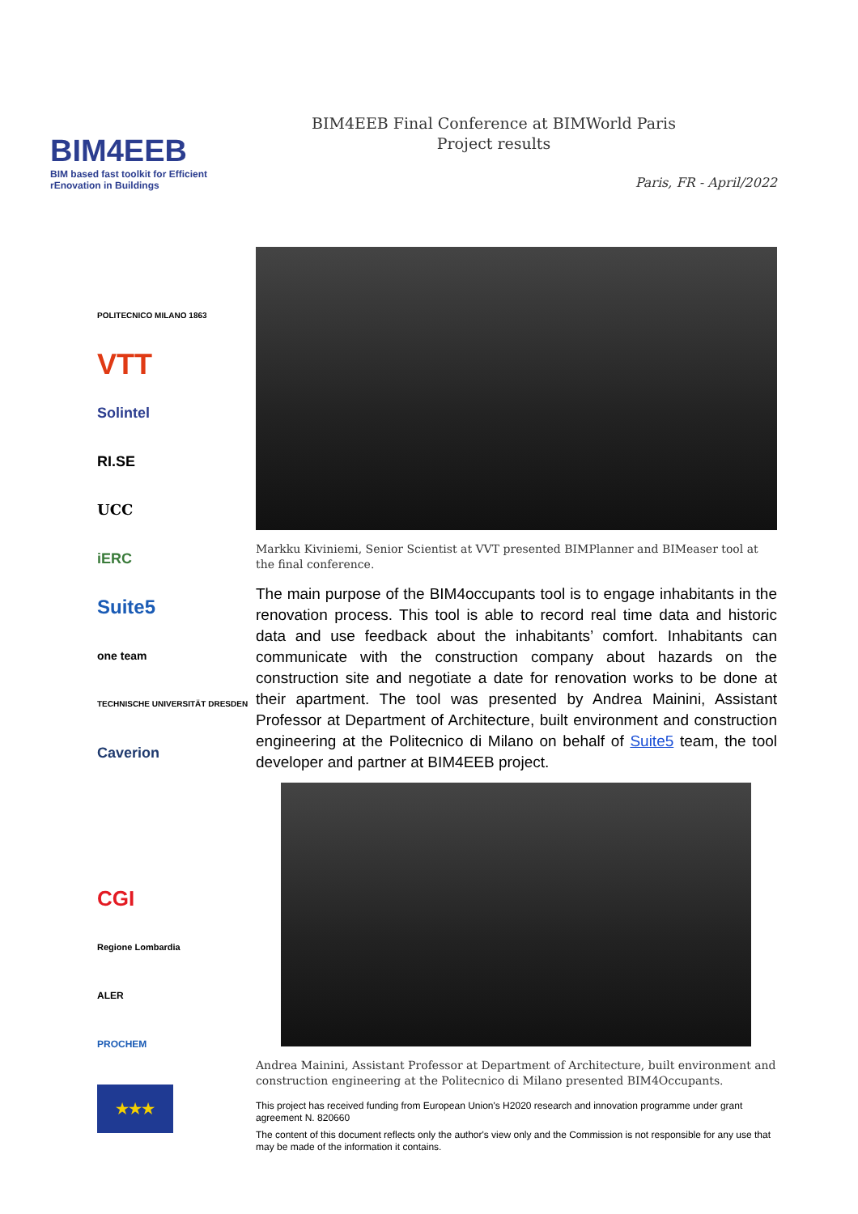BIM4EEB
BIM based fast toolkit for Efficient rEnovation in Buildings
BIM4EEB Final Conference at BIMWorld Paris
Project results
Paris, FR - April/2022
POLITECNICO MILANO 1863
VTT
Solintel
RI.SE
UCC
iERC
Suite5
one team
TECHNISCHE UNIVERSITÄT DRESDEN
Caverion
CGI
Regione Lombardia
ALER
PROCHEM
★★★
Markku Kiviniemi, Senior Scientist at VVT presented BIMPlanner and BIMeaser tool at the final conference.
The main purpose of the BIM4occupants tool is to engage inhabitants in the renovation process. This tool is able to record real time data and historic data and use feedback about the inhabitants’ comfort. Inhabitants can communicate with the construction company about hazards on the construction site and negotiate a date for renovation works to be done at their apartment. The tool was presented by Andrea Mainini, Assistant Professor at Department of Architecture, built environment and construction engineering at the Politecnico di Milano on behalf of Suite5 team, the tool developer and partner at BIM4EEB project.
Andrea Mainini, Assistant Professor at Department of Architecture, built environment and construction engineering at the Politecnico di Milano presented BIM4Occupants.
This project has received funding from European Union's H2020 research and innovation programme under grant agreement N. 820660
The content of this document reflects only the author's view only and the Commission is not responsible for any use that may be made of the information it contains.